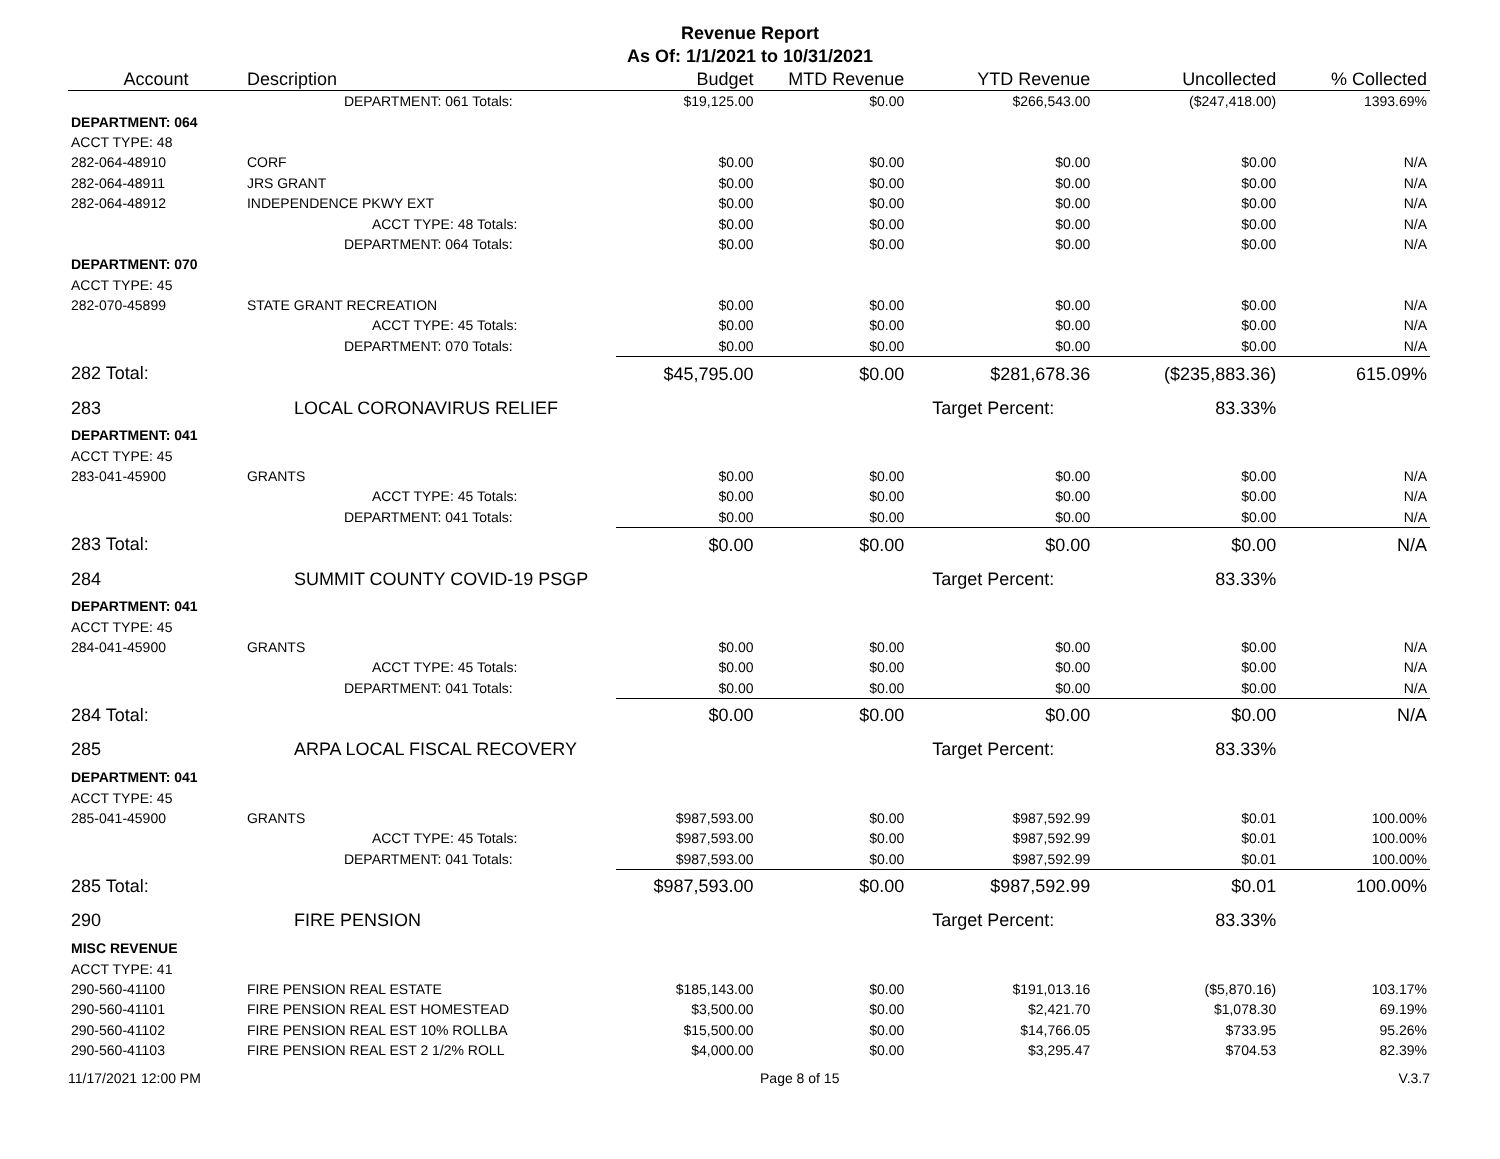Revenue Report
As Of: 1/1/2021 to 10/31/2021
| Account | Description | Budget | MTD Revenue | YTD Revenue | Uncollected | % Collected |
| --- | --- | --- | --- | --- | --- | --- |
| | DEPARTMENT: 061 Totals: | $19,125.00 | $0.00 | $266,543.00 | ($247,418.00) | 1393.69% |
| DEPARTMENT: 064 | | | | | | |
| ACCT TYPE: 48 | | | | | | |
| 282-064-48910 | CORF | $0.00 | $0.00 | $0.00 | $0.00 | N/A |
| 282-064-48911 | JRS GRANT | $0.00 | $0.00 | $0.00 | $0.00 | N/A |
| 282-064-48912 | INDEPENDENCE PKWY EXT | $0.00 | $0.00 | $0.00 | $0.00 | N/A |
| | ACCT TYPE: 48 Totals: | $0.00 | $0.00 | $0.00 | $0.00 | N/A |
| | DEPARTMENT: 064 Totals: | $0.00 | $0.00 | $0.00 | $0.00 | N/A |
| DEPARTMENT: 070 | | | | | | |
| ACCT TYPE: 45 | | | | | | |
| 282-070-45899 | STATE GRANT RECREATION | $0.00 | $0.00 | $0.00 | $0.00 | N/A |
| | ACCT TYPE: 45 Totals: | $0.00 | $0.00 | $0.00 | $0.00 | N/A |
| | DEPARTMENT: 070 Totals: | $0.00 | $0.00 | $0.00 | $0.00 | N/A |
| 282 Total: | | $45,795.00 | $0.00 | $281,678.36 | ($235,883.36) | 615.09% |
| 283 | LOCAL CORONAVIRUS RELIEF | | | Target Percent: | 83.33% | |
| DEPARTMENT: 041 | | | | | | |
| ACCT TYPE: 45 | | | | | | |
| 283-041-45900 | GRANTS | $0.00 | $0.00 | $0.00 | $0.00 | N/A |
| | ACCT TYPE: 45 Totals: | $0.00 | $0.00 | $0.00 | $0.00 | N/A |
| | DEPARTMENT: 041 Totals: | $0.00 | $0.00 | $0.00 | $0.00 | N/A |
| 283 Total: | | $0.00 | $0.00 | $0.00 | $0.00 | N/A |
| 284 | SUMMIT COUNTY COVID-19 PSGP | | | Target Percent: | 83.33% | |
| DEPARTMENT: 041 | | | | | | |
| ACCT TYPE: 45 | | | | | | |
| 284-041-45900 | GRANTS | $0.00 | $0.00 | $0.00 | $0.00 | N/A |
| | ACCT TYPE: 45 Totals: | $0.00 | $0.00 | $0.00 | $0.00 | N/A |
| | DEPARTMENT: 041 Totals: | $0.00 | $0.00 | $0.00 | $0.00 | N/A |
| 284 Total: | | $0.00 | $0.00 | $0.00 | $0.00 | N/A |
| 285 | ARPA LOCAL FISCAL RECOVERY | | | Target Percent: | 83.33% | |
| DEPARTMENT: 041 | | | | | | |
| ACCT TYPE: 45 | | | | | | |
| 285-041-45900 | GRANTS | $987,593.00 | $0.00 | $987,592.99 | $0.01 | 100.00% |
| | ACCT TYPE: 45 Totals: | $987,593.00 | $0.00 | $987,592.99 | $0.01 | 100.00% |
| | DEPARTMENT: 041 Totals: | $987,593.00 | $0.00 | $987,592.99 | $0.01 | 100.00% |
| 285 Total: | | $987,593.00 | $0.00 | $987,592.99 | $0.01 | 100.00% |
| 290 | FIRE PENSION | | | Target Percent: | 83.33% | |
| MISC REVENUE | | | | | | |
| ACCT TYPE: 41 | | | | | | |
| 290-560-41100 | FIRE PENSION REAL ESTATE | $185,143.00 | $0.00 | $191,013.16 | ($5,870.16) | 103.17% |
| 290-560-41101 | FIRE PENSION REAL EST HOMESTEAD | $3,500.00 | $0.00 | $2,421.70 | $1,078.30 | 69.19% |
| 290-560-41102 | FIRE PENSION REAL EST 10% ROLLBA | $15,500.00 | $0.00 | $14,766.05 | $733.95 | 95.26% |
| 290-560-41103 | FIRE PENSION REAL EST 2 1/2% ROLL | $4,000.00 | $0.00 | $3,295.47 | $704.53 | 82.39% |
11/17/2021 12:00 PM Page 8 of 15 V.3.7